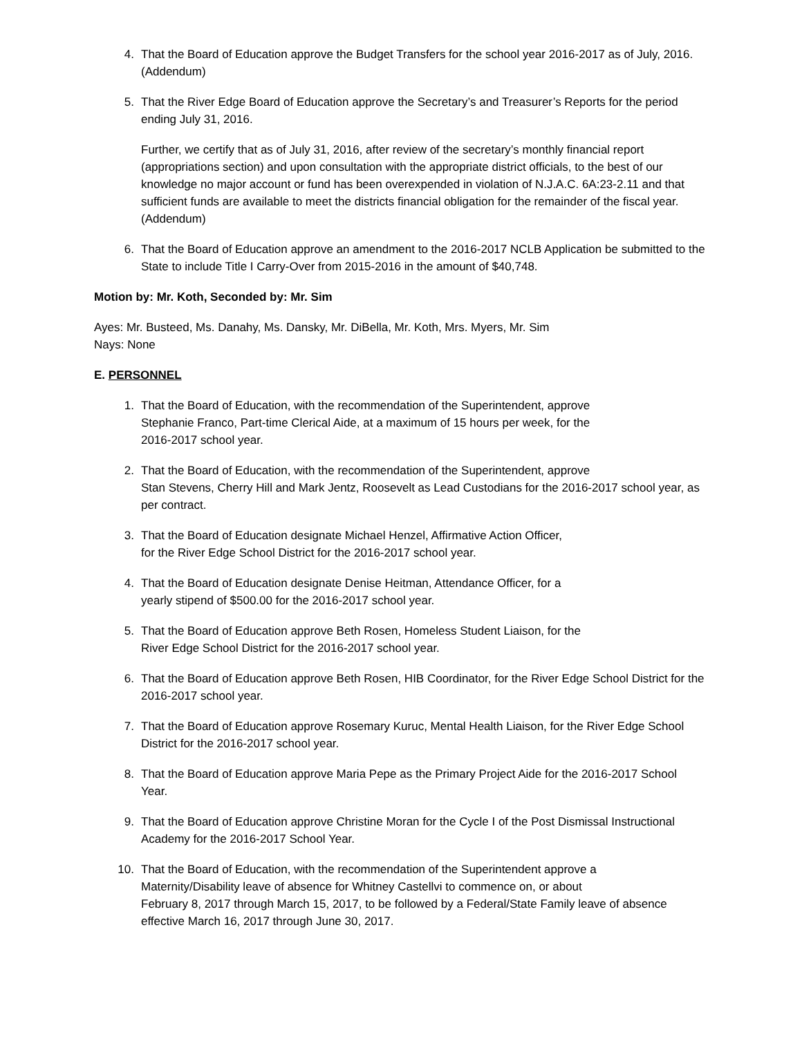4. That the Board of Education approve the Budget Transfers for the school year 2016-2017 as of July, 2016. (Addendum)
5. That the River Edge Board of Education approve the Secretary’s and Treasurer’s Reports for the period ending July 31, 2016.
Further, we certify that as of July 31, 2016, after review of the secretary’s monthly financial report (appropriations section) and upon consultation with the appropriate district officials, to the best of our knowledge no major account or fund has been overexpended in violation of N.J.A.C. 6A:23-2.11 and that sufficient funds are available to meet the districts financial obligation for the remainder of the fiscal year. (Addendum)
6. That the Board of Education approve an amendment to the 2016-2017 NCLB Application be submitted to the State to include Title I Carry-Over from 2015-2016 in the amount of $40,748.
Motion by: Mr. Koth, Seconded by: Mr. Sim
Ayes: Mr. Busteed, Ms. Danahy, Ms. Dansky, Mr. DiBella, Mr. Koth, Mrs. Myers, Mr. Sim
Nays: None
E. PERSONNEL
1. That the Board of Education, with the recommendation of the Superintendent, approve
Stephanie Franco, Part-time Clerical Aide, at a maximum of 15 hours per week, for the
2016-2017 school year.
2. That the Board of Education, with the recommendation of the Superintendent, approve
Stan Stevens, Cherry Hill and Mark Jentz, Roosevelt as Lead Custodians for the 2016-2017 school year, as per contract.
3. That the Board of Education designate Michael Henzel, Affirmative Action Officer,
for the River Edge School District for the 2016-2017 school year.
4. That the Board of Education designate Denise Heitman, Attendance Officer, for a
yearly stipend of $500.00 for the 2016-2017 school year.
5. That the Board of Education approve Beth Rosen, Homeless Student Liaison, for the
River Edge School District for the 2016-2017 school year.
6. That the Board of Education approve Beth Rosen, HIB Coordinator, for the River Edge School District for the 2016-2017 school year.
7. That the Board of Education approve Rosemary Kuruc, Mental Health Liaison, for the River Edge School District for the 2016-2017 school year.
8. That the Board of Education approve Maria Pepe as the Primary Project Aide for the 2016-2017 School Year.
9. That the Board of Education approve Christine Moran for the Cycle I of the Post Dismissal Instructional Academy for the 2016-2017 School Year.
10. That the Board of Education, with the recommendation of the Superintendent approve a
Maternity/Disability leave of absence for Whitney Castellvi to commence on, or about
February 8, 2017 through March 15, 2017, to be followed by a Federal/State Family leave of absence effective March 16, 2017 through June 30, 2017.